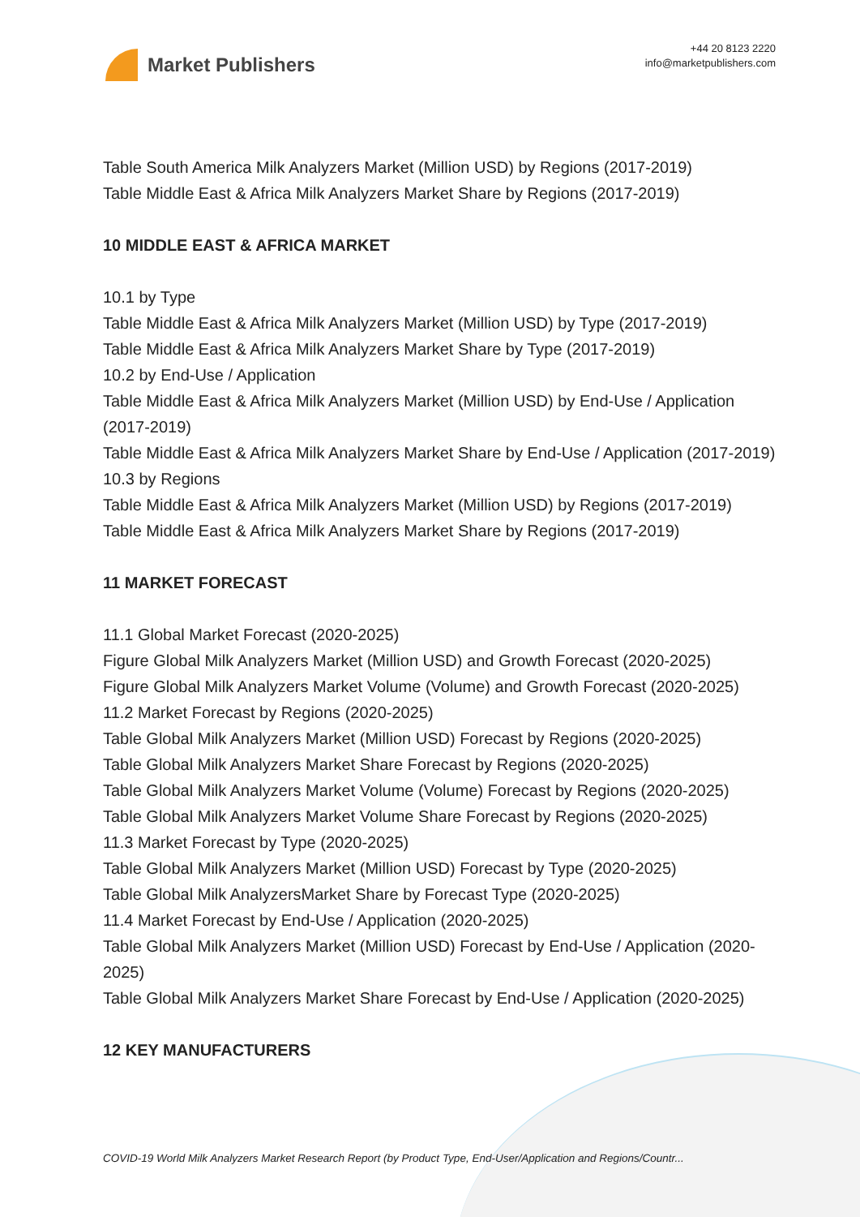Market Publishers
+44 20 8123 2220
info@marketpublishers.com
Table South America Milk Analyzers Market (Million USD) by Regions (2017-2019)
Table Middle East & Africa Milk Analyzers Market Share by Regions (2017-2019)
10 MIDDLE EAST & AFRICA MARKET
10.1 by Type
Table Middle East & Africa Milk Analyzers Market (Million USD) by Type (2017-2019)
Table Middle East & Africa Milk Analyzers Market Share by Type (2017-2019)
10.2 by End-Use / Application
Table Middle East & Africa Milk Analyzers Market (Million USD) by End-Use / Application (2017-2019)
Table Middle East & Africa Milk Analyzers Market Share by End-Use / Application (2017-2019)
10.3 by Regions
Table Middle East & Africa Milk Analyzers Market (Million USD) by Regions (2017-2019)
Table Middle East & Africa Milk Analyzers Market Share by Regions (2017-2019)
11 MARKET FORECAST
11.1 Global Market Forecast (2020-2025)
Figure Global Milk Analyzers Market (Million USD) and Growth Forecast (2020-2025)
Figure Global Milk Analyzers Market Volume (Volume) and Growth Forecast (2020-2025)
11.2 Market Forecast by Regions (2020-2025)
Table Global Milk Analyzers Market (Million USD) Forecast by Regions (2020-2025)
Table Global Milk Analyzers Market Share Forecast by Regions (2020-2025)
Table Global Milk Analyzers Market Volume (Volume) Forecast by Regions (2020-2025)
Table Global Milk Analyzers Market Volume Share Forecast by Regions (2020-2025)
11.3 Market Forecast by Type (2020-2025)
Table Global Milk Analyzers Market (Million USD) Forecast by Type (2020-2025)
Table Global Milk AnalyzersMarket Share by Forecast Type (2020-2025)
11.4 Market Forecast by End-Use / Application (2020-2025)
Table Global Milk Analyzers Market (Million USD) Forecast by End-Use / Application (2020-2025)
Table Global Milk Analyzers Market Share Forecast by End-Use / Application (2020-2025)
12 KEY MANUFACTURERS
COVID-19 World Milk Analyzers Market Research Report (by Product Type, End-User/Application and Regions/Countr...